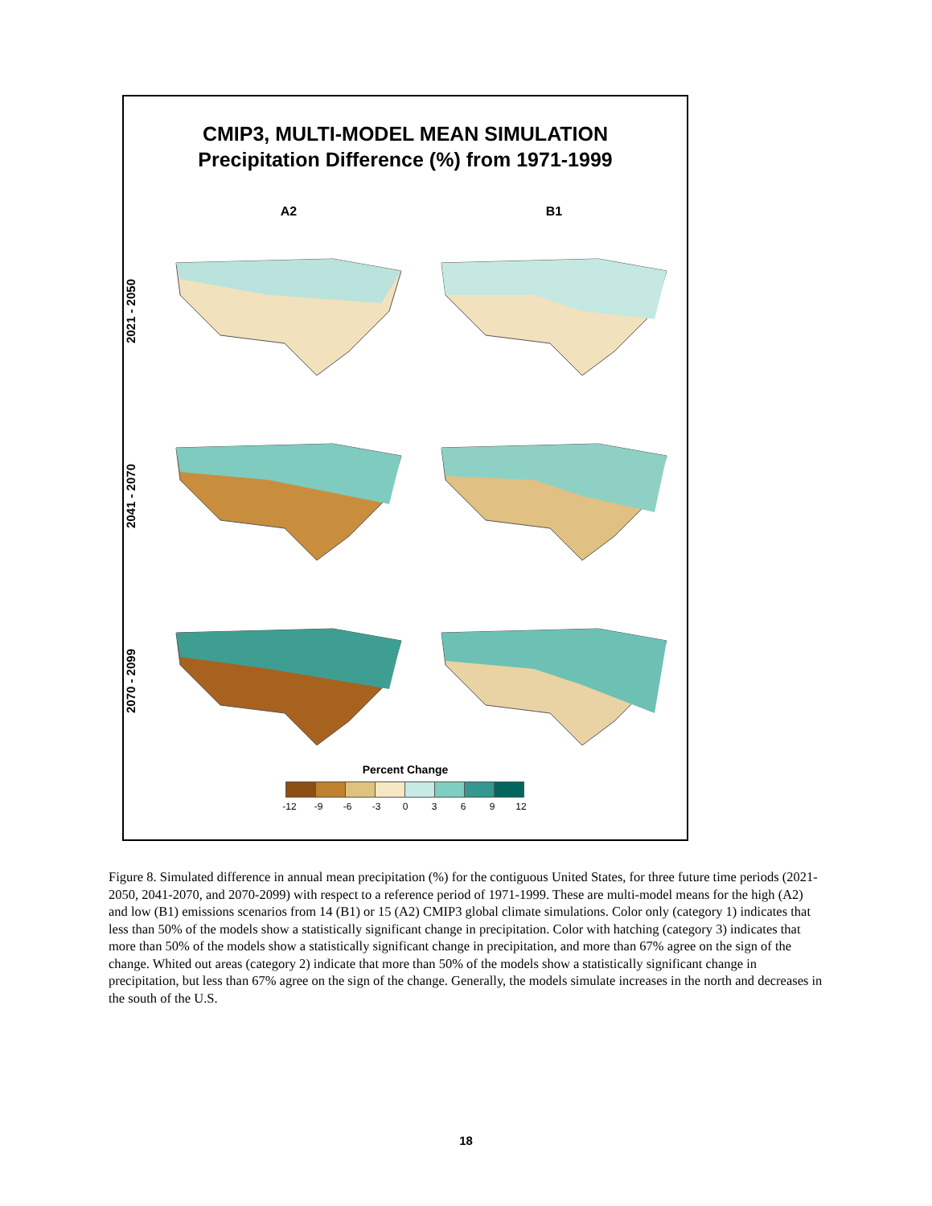CMIP3, MULTI-MODEL MEAN SIMULATION
Precipitation Difference (%) from 1971-1999
A2 B1
2021 - 2050
2041 - 2070
2070 - 2099
Percent Change
-12 -9 -6 -3 0 3 6 9 12
Figure 8. Simulated difference in annual mean precipitation (%) for the contiguous United States, for three future time periods (2021-2050, 2041-2070, and 2070-2099) with respect to a reference period of 1971-1999. These are multi-model means for the high (A2) and low (B1) emissions scenarios from 14 (B1) or 15 (A2) CMIP3 global climate simulations. Color only (category 1) indicates that less than 50% of the models show a statistically significant change in precipitation. Color with hatching (category 3) indicates that more than 50% of the models show a statistically significant change in precipitation, and more than 67% agree on the sign of the change. Whited out areas (category 2) indicate that more than 50% of the models show a statistically significant change in precipitation, but less than 67% agree on the sign of the change. Generally, the models simulate increases in the north and decreases in the south of the U.S.
18